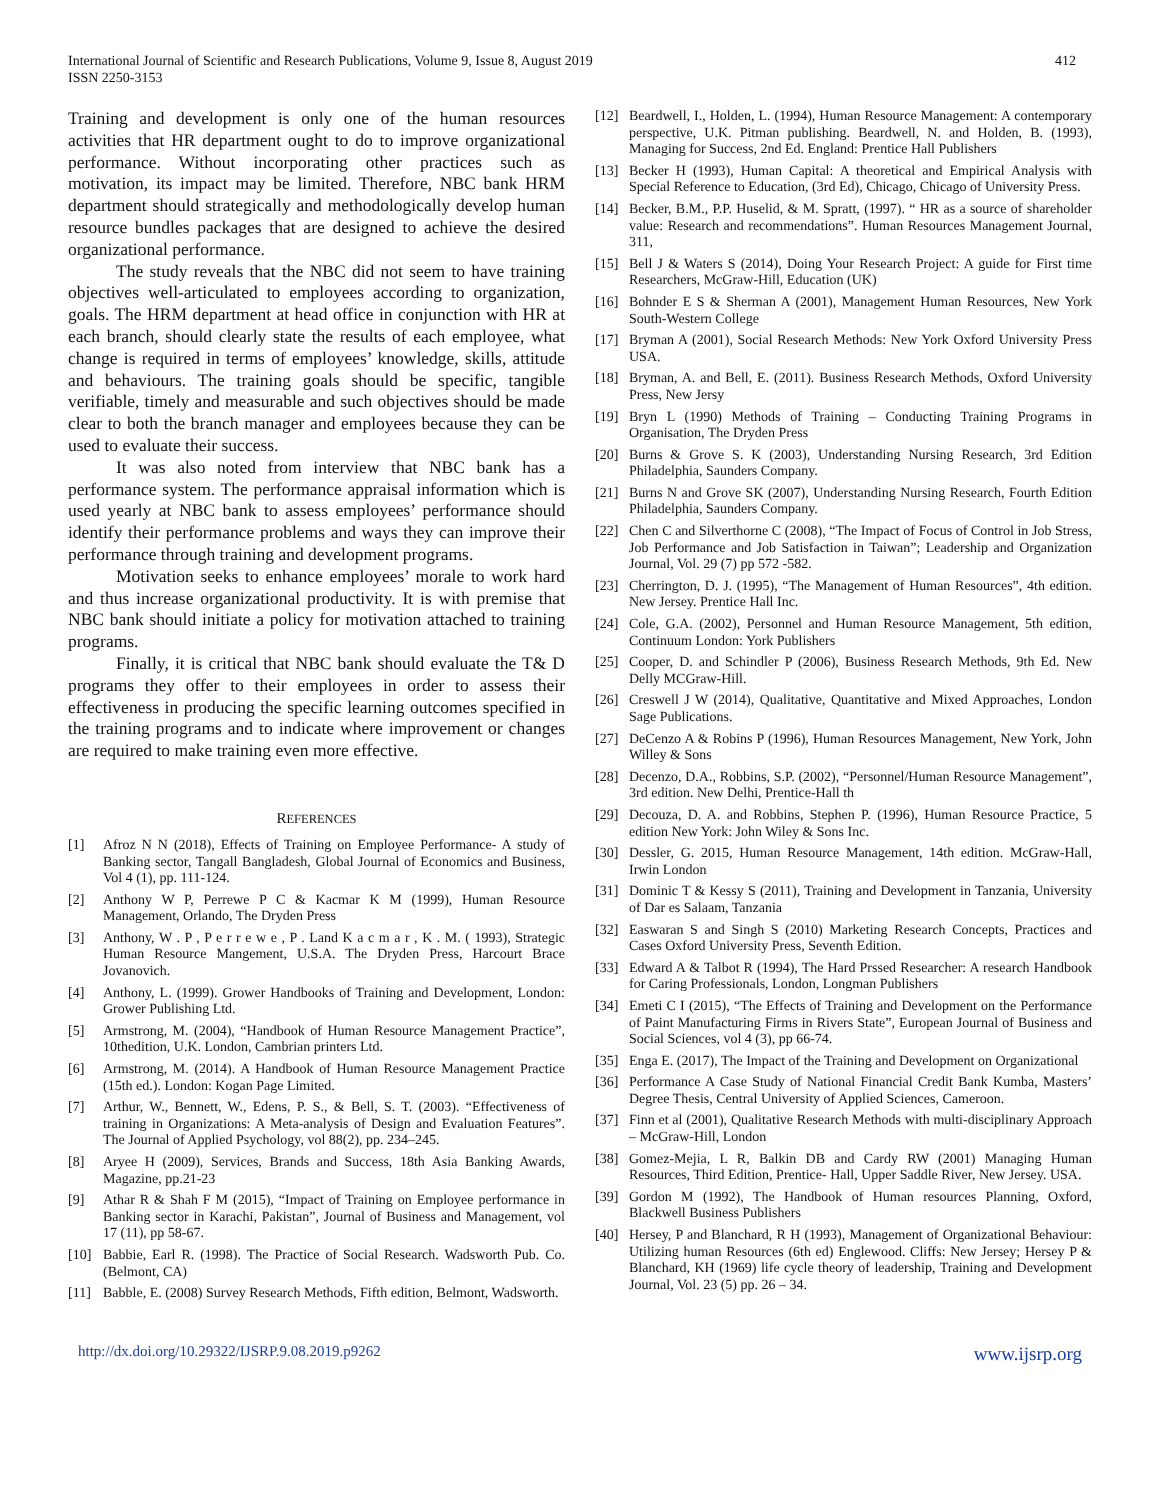International Journal of Scientific and Research Publications, Volume 9, Issue 8, August 2019
ISSN 2250-3153
412
Training and development is only one of the human resources activities that HR department ought to do to improve organizational performance. Without incorporating other practices such as motivation, its impact may be limited. Therefore, NBC bank HRM department should strategically and methodologically develop human resource bundles packages that are designed to achieve the desired organizational performance.
The study reveals that the NBC did not seem to have training objectives well-articulated to employees according to organization, goals. The HRM department at head office in conjunction with HR at each branch, should clearly state the results of each employee, what change is required in terms of employees’ knowledge, skills, attitude and behaviours. The training goals should be specific, tangible verifiable, timely and measurable and such objectives should be made clear to both the branch manager and employees because they can be used to evaluate their success.
It was also noted from interview that NBC bank has a performance system. The performance appraisal information which is used yearly at NBC bank to assess employees’ performance should identify their performance problems and ways they can improve their performance through training and development programs.
Motivation seeks to enhance employees’ morale to work hard and thus increase organizational productivity. It is with premise that NBC bank should initiate a policy for motivation attached to training programs.
Finally, it is critical that NBC bank should evaluate the T& D programs they offer to their employees in order to assess their effectiveness in producing the specific learning outcomes specified in the training programs and to indicate where improvement or changes are required to make training even more effective.
REFERENCES
[1] Afroz N N (2018), Effects of Training on Employee Performance- A study of Banking sector, Tangall Bangladesh, Global Journal of Economics and Business, Vol 4 (1), pp. 111-124.
[2] Anthony W P, Perrewe P C & Kacmar K M (1999), Human Resource Management, Orlando, The Dryden Press
[3] Anthony, W . P , P e r r e w e , P . Land K a c m a r , K . M. ( 1993), Strategic Human Resource Mangement, U.S.A. The Dryden Press, Harcourt Brace Jovanovich.
[4] Anthony, L. (1999). Grower Handbooks of Training and Development, London: Grower Publishing Ltd.
[5] Armstrong, M. (2004), “Handbook of Human Resource Management Practice”, 10thedition, U.K. London, Cambrian printers Ltd.
[6] Armstrong, M. (2014). A Handbook of Human Resource Management Practice (15th ed.). London: Kogan Page Limited.
[7] Arthur, W., Bennett, W., Edens, P. S., & Bell, S. T. (2003). “Effectiveness of training in Organizations: A Meta-analysis of Design and Evaluation Features”. The Journal of Applied Psychology, vol 88(2), pp. 234–245.
[8] Aryee H (2009), Services, Brands and Success, 18th Asia Banking Awards, Magazine, pp.21-23
[9] Athar R & Shah F M (2015), “Impact of Training on Employee performance in Banking sector in Karachi, Pakistan”, Journal of Business and Management, vol 17 (11), pp 58-67.
[10] Babbie, Earl R. (1998). The Practice of Social Research. Wadsworth Pub. Co. (Belmont, CA)
[11] Babble, E. (2008) Survey Research Methods, Fifth edition, Belmont, Wadsworth.
[12] Beardwell, I., Holden, L. (1994), Human Resource Management: A contemporary perspective, U.K. Pitman publishing. Beardwell, N. and Holden, B. (1993), Managing for Success, 2nd Ed. England: Prentice Hall Publishers
[13] Becker H (1993), Human Capital: A theoretical and Empirical Analysis with Special Reference to Education, (3rd Ed), Chicago, Chicago of University Press.
[14] Becker, B.M., P.P. Huselid, & M. Spratt, (1997). “ HR as a source of shareholder value: Research and recommendations”. Human Resources Management Journal, 311,
[15] Bell J & Waters S (2014), Doing Your Research Project: A guide for First time Researchers, McGraw-Hill, Education (UK)
[16] Bohnder E S & Sherman A (2001), Management Human Resources, New York South-Western College
[17] Bryman A (2001), Social Research Methods: New York Oxford University Press USA.
[18] Bryman, A. and Bell, E. (2011). Business Research Methods, Oxford University Press, New Jersy
[19] Bryn L (1990) Methods of Training – Conducting Training Programs in Organisation, The Dryden Press
[20] Burns & Grove S. K (2003), Understanding Nursing Research, 3rd Edition Philadelphia, Saunders Company.
[21] Burns N and Grove SK (2007), Understanding Nursing Research, Fourth Edition Philadelphia, Saunders Company.
[22] Chen C and Silverthorne C (2008), “The Impact of Focus of Control in Job Stress, Job Performance and Job Satisfaction in Taiwan”; Leadership and Organization Journal, Vol. 29 (7) pp 572 -582.
[23] Cherrington, D. J. (1995), “The Management of Human Resources”, 4th edition. New Jersey. Prentice Hall Inc.
[24] Cole, G.A. (2002), Personnel and Human Resource Management, 5th edition, Continuum London: York Publishers
[25] Cooper, D. and Schindler P (2006), Business Research Methods, 9th Ed. New Delly MCGraw-Hill.
[26] Creswell J W (2014), Qualitative, Quantitative and Mixed Approaches, London Sage Publications.
[27] DeCenzo A & Robins P (1996), Human Resources Management, New York, John Willey & Sons
[28] Decenzo, D.A., Robbins, S.P. (2002), “Personnel/Human Resource Management”, 3rd edition. New Delhi, Prentice-Hall th
[29] Decouza, D. A. and Robbins, Stephen P. (1996), Human Resource Practice, 5 edition New York: John Wiley & Sons Inc.
[30] Dessler, G. 2015, Human Resource Management, 14th edition. McGraw-Hall, Irwin London
[31] Dominic T & Kessy S (2011), Training and Development in Tanzania, University of Dar es Salaam, Tanzania
[32] Easwaran S and Singh S (2010) Marketing Research Concepts, Practices and Cases Oxford University Press, Seventh Edition.
[33] Edward A & Talbot R (1994), The Hard Prssed Researcher: A research Handbook for Caring Professionals, London, Longman Publishers
[34] Emeti C I (2015), “The Effects of Training and Development on the Performance of Paint Manufacturing Firms in Rivers State”, European Journal of Business and Social Sciences, vol 4 (3), pp 66-74.
[35] Enga E. (2017), The Impact of the Training and Development on Organizational
[36] Performance A Case Study of National Financial Credit Bank Kumba, Masters’ Degree Thesis, Central University of Applied Sciences, Cameroon.
[37] Finn et al (2001), Qualitative Research Methods with multi-disciplinary Approach – McGraw-Hill, London
[38] Gomez-Mejia, L R, Balkin DB and Cardy RW (2001) Managing Human Resources, Third Edition, Prentice- Hall, Upper Saddle River, New Jersey. USA.
[39] Gordon M (1992), The Handbook of Human resources Planning, Oxford, Blackwell Business Publishers
[40] Hersey, P and Blanchard, R H (1993), Management of Organizational Behaviour: Utilizing human Resources (6th ed) Englewood. Cliffs: New Jersey; Hersey P & Blanchard, KH (1969) life cycle theory of leadership, Training and Development Journal, Vol. 23 (5) pp. 26 – 34.
http://dx.doi.org/10.29322/IJSRP.9.08.2019.p9262 www.ijsrp.org